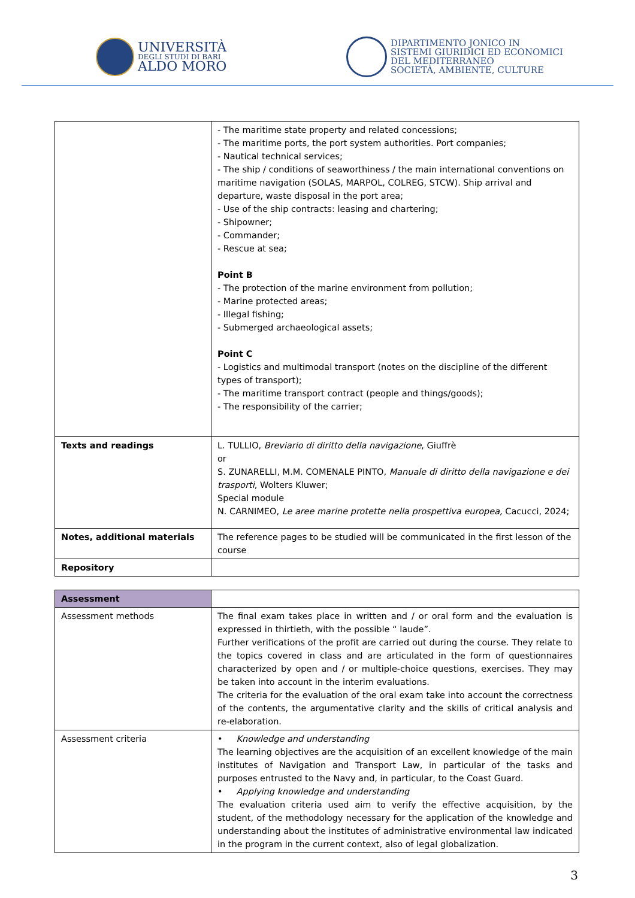UNIVERSITÀ
DEGLI STUDI DI BARI
ALDO MORO
DIPARTIMENTO JONICO IN
SISTEMI GIURIDICI ED ECONOMICI
DEL MEDITERRANEO
SOCIETÀ, AMBIENTE, CULTURE
| | - The maritime state property and related concessions; - The maritime ports, the port system authorities. Port companies; - Nautical technical services; - The ship / conditions of seaworthiness / the main international conventions on maritime navigation (SOLAS, MARPOL, COLREG, STCW). Ship arrival and departure, waste disposal in the port area; - Use of the ship contracts: leasing and chartering; - Shipowner; - Commander; - Rescue at sea; Point B - The protection of the marine environment from pollution; - Marine protected areas; - Illegal fishing; - Submerged archaeological assets; Point C - Logistics and multimodal transport (notes on the discipline of the different types of transport); - The maritime transport contract (people and things/goods); - The responsibility of the carrier; |
| Texts and readings | L. TULLIO, Breviario di diritto della navigazione , Giuffrè or S. ZUNARELLI, M.M. COMENALE PINTO, Manuale di diritto della navigazione e dei trasporti , Wolters Kluwer; Special module N. CARNIMEO, Le aree marine protette nella prospettiva europea, Cacucci, 2024; |
| Notes, additional materials | The reference pages to be studied will be communicated in the first lesson of the course |
| Repository | |
| Assessment | |
| Assessment methods | The final exam takes place in written and / or oral form and the evaluation is expressed in thirtieth, with the possible “ laude”. Further verifications of the profit are carried out during the course. They relate to the topics covered in class and are articulated in the form of questionnaires characterized by open and / or multiple-choice questions, exercises. They may be taken into account in the interim evaluations. The criteria for the evaluation of the oral exam take into account the correctness of the contents, the argumentative clarity and the skills of critical analysis and re-elaboration. |
| Assessment criteria | • Knowledge and understanding The learning objectives are the acquisition of an excellent knowledge of the main institutes of Navigation and Transport Law, in particular of the tasks and purposes entrusted to the Navy and, in particular, to the Coast Guard. • Applying knowledge and understanding The evaluation criteria used aim to verify the effective acquisition, by the student, of the methodology necessary for the application of the knowledge and understanding about the institutes of administrative environmental law indicated in the program in the current context, also of legal globalization. |
3